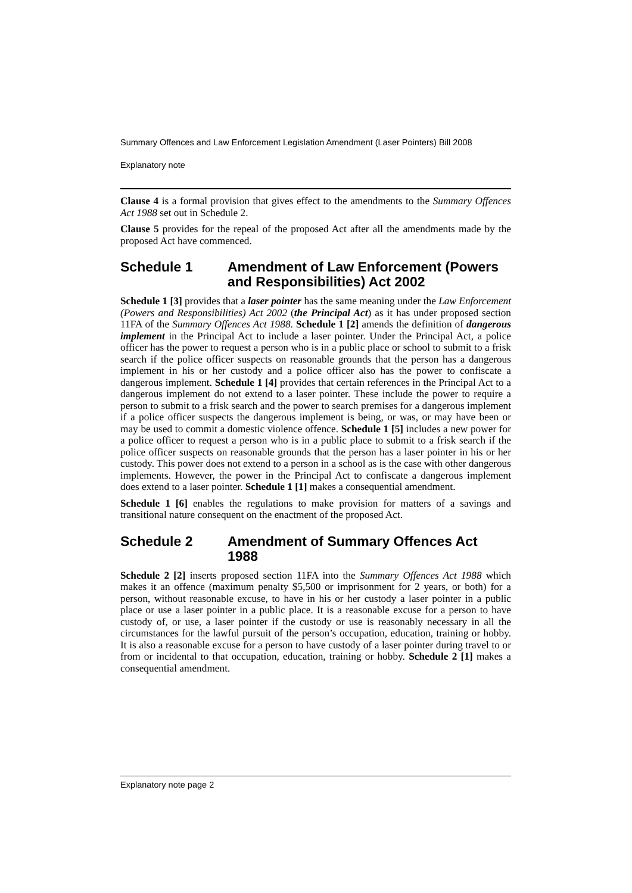Summary Offences and Law Enforcement Legislation Amendment (Laser Pointers) Bill 2008
Explanatory note
Clause 4 is a formal provision that gives effect to the amendments to the Summary Offences Act 1988 set out in Schedule 2.
Clause 5 provides for the repeal of the proposed Act after all the amendments made by the proposed Act have commenced.
Schedule 1 Amendment of Law Enforcement (Powers and Responsibilities) Act 2002
Schedule 1 [3] provides that a laser pointer has the same meaning under the Law Enforcement (Powers and Responsibilities) Act 2002 (the Principal Act) as it has under proposed section 11FA of the Summary Offences Act 1988. Schedule 1 [2] amends the definition of dangerous implement in the Principal Act to include a laser pointer. Under the Principal Act, a police officer has the power to request a person who is in a public place or school to submit to a frisk search if the police officer suspects on reasonable grounds that the person has a dangerous implement in his or her custody and a police officer also has the power to confiscate a dangerous implement. Schedule 1 [4] provides that certain references in the Principal Act to a dangerous implement do not extend to a laser pointer. These include the power to require a person to submit to a frisk search and the power to search premises for a dangerous implement if a police officer suspects the dangerous implement is being, or was, or may have been or may be used to commit a domestic violence offence. Schedule 1 [5] includes a new power for a police officer to request a person who is in a public place to submit to a frisk search if the police officer suspects on reasonable grounds that the person has a laser pointer in his or her custody. This power does not extend to a person in a school as is the case with other dangerous implements. However, the power in the Principal Act to confiscate a dangerous implement does extend to a laser pointer. Schedule 1 [1] makes a consequential amendment.
Schedule 1 [6] enables the regulations to make provision for matters of a savings and transitional nature consequent on the enactment of the proposed Act.
Schedule 2 Amendment of Summary Offences Act 1988
Schedule 2 [2] inserts proposed section 11FA into the Summary Offences Act 1988 which makes it an offence (maximum penalty $5,500 or imprisonment for 2 years, or both) for a person, without reasonable excuse, to have in his or her custody a laser pointer in a public place or use a laser pointer in a public place. It is a reasonable excuse for a person to have custody of, or use, a laser pointer if the custody or use is reasonably necessary in all the circumstances for the lawful pursuit of the person’s occupation, education, training or hobby. It is also a reasonable excuse for a person to have custody of a laser pointer during travel to or from or incidental to that occupation, education, training or hobby. Schedule 2 [1] makes a consequential amendment.
Explanatory note page 2